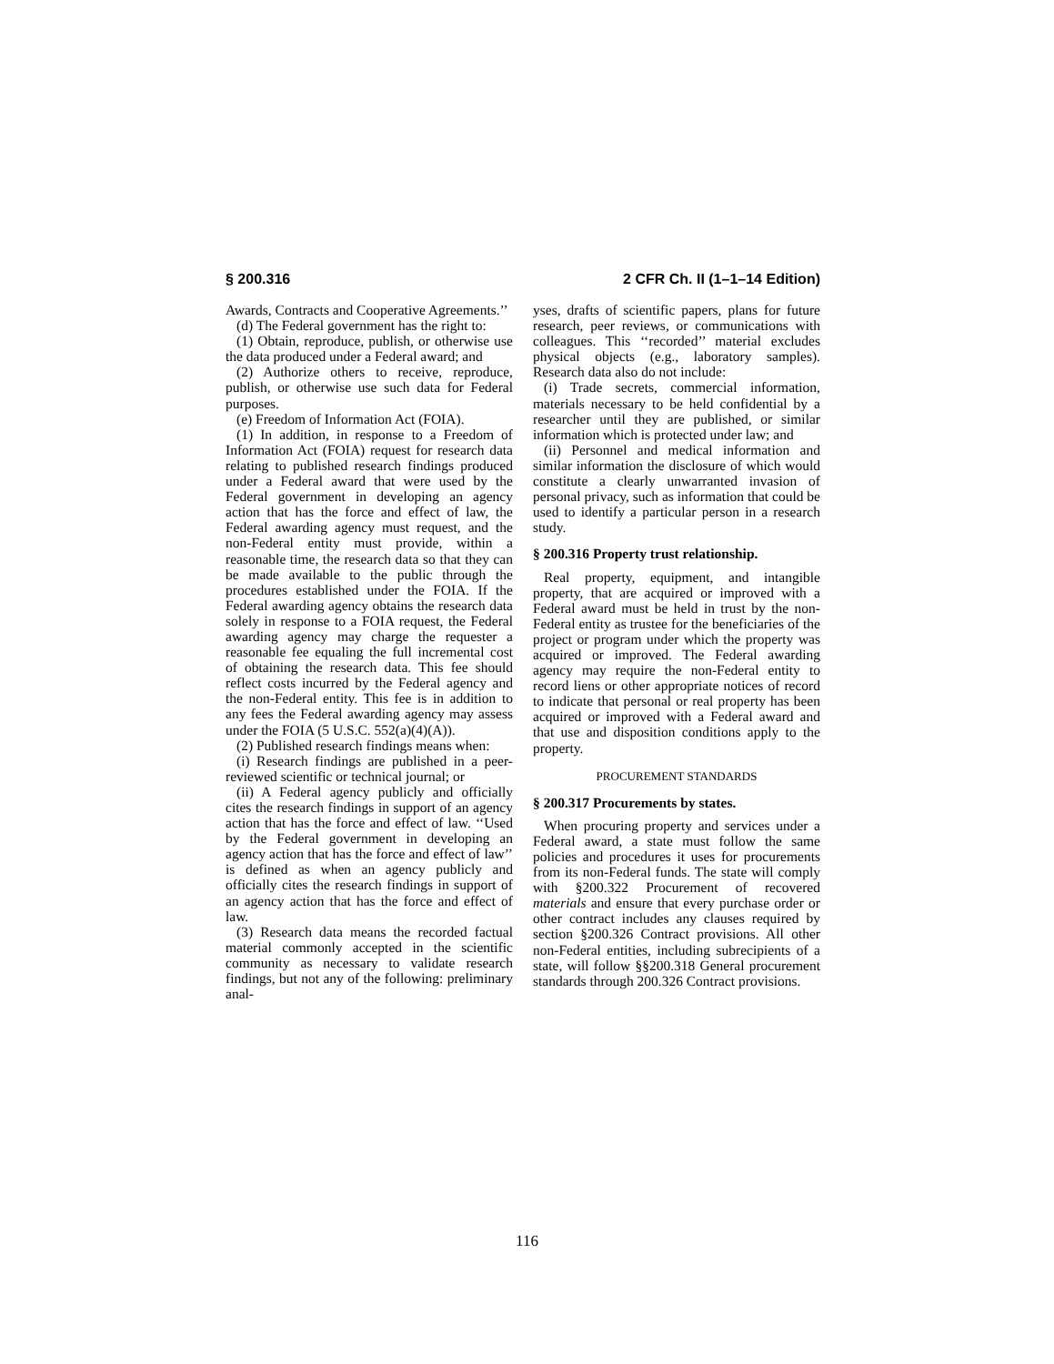§ 200.316 2 CFR Ch. II (1–1–14 Edition)
Awards, Contracts and Cooperative Agreements.’’
(d) The Federal government has the right to:
(1) Obtain, reproduce, publish, or otherwise use the data produced under a Federal award; and
(2) Authorize others to receive, reproduce, publish, or otherwise use such data for Federal purposes.
(e) Freedom of Information Act (FOIA).
(1) In addition, in response to a Freedom of Information Act (FOIA) request for research data relating to published research findings produced under a Federal award that were used by the Federal government in developing an agency action that has the force and effect of law, the Federal awarding agency must request, and the non-Federal entity must provide, within a reasonable time, the research data so that they can be made available to the public through the procedures established under the FOIA. If the Federal awarding agency obtains the research data solely in response to a FOIA request, the Federal awarding agency may charge the requester a reasonable fee equaling the full incremental cost of obtaining the research data. This fee should reflect costs incurred by the Federal agency and the non-Federal entity. This fee is in addition to any fees the Federal awarding agency may assess under the FOIA (5 U.S.C. 552(a)(4)(A)).
(2) Published research findings means when:
(i) Research findings are published in a peer-reviewed scientific or technical journal; or
(ii) A Federal agency publicly and officially cites the research findings in support of an agency action that has the force and effect of law. ‘‘Used by the Federal government in developing an agency action that has the force and effect of law’’ is defined as when an agency publicly and officially cites the research findings in support of an agency action that has the force and effect of law.
(3) Research data means the recorded factual material commonly accepted in the scientific community as necessary to validate research findings, but not any of the following: preliminary anal-
yses, drafts of scientific papers, plans for future research, peer reviews, or communications with colleagues. This ‘‘recorded’’ material excludes physical objects (e.g., laboratory samples). Research data also do not include:
(i) Trade secrets, commercial information, materials necessary to be held confidential by a researcher until they are published, or similar information which is protected under law; and
(ii) Personnel and medical information and similar information the disclosure of which would constitute a clearly unwarranted invasion of personal privacy, such as information that could be used to identify a particular person in a research study.
§ 200.316 Property trust relationship.
Real property, equipment, and intangible property, that are acquired or improved with a Federal award must be held in trust by the non-Federal entity as trustee for the beneficiaries of the project or program under which the property was acquired or improved. The Federal awarding agency may require the non-Federal entity to record liens or other appropriate notices of record to indicate that personal or real property has been acquired or improved with a Federal award and that use and disposition conditions apply to the property.
PROCUREMENT STANDARDS
§ 200.317 Procurements by states.
When procuring property and services under a Federal award, a state must follow the same policies and procedures it uses for procurements from its non-Federal funds. The state will comply with §200.322 Procurement of recovered materials and ensure that every purchase order or other contract includes any clauses required by section §200.326 Contract provisions. All other non-Federal entities, including subrecipients of a state, will follow §§200.318 General procurement standards through 200.326 Contract provisions.
116